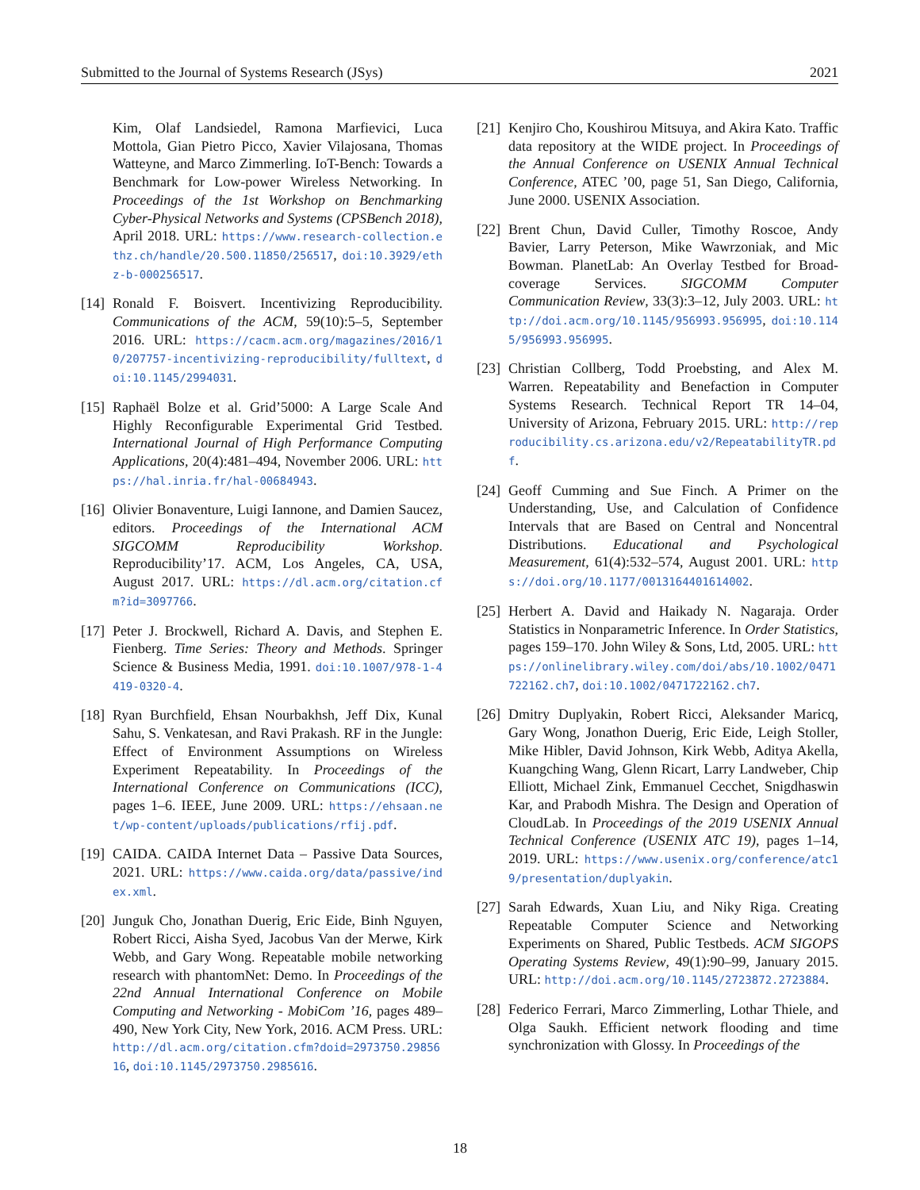Submitted to the Journal of Systems Research (JSys) 2021
Kim, Olaf Landsiedel, Ramona Marfievici, Luca Mottola, Gian Pietro Picco, Xavier Vilajosana, Thomas Watteyne, and Marco Zimmerling. IoT-Bench: Towards a Benchmark for Low-power Wireless Networking. In Proceedings of the 1st Workshop on Benchmarking Cyber-Physical Networks and Systems (CPSBench 2018), April 2018. URL: https://www.research-collection.ethz.ch/handle/20.500.11850/256517, doi:10.3929/ethz-b-000256517.
[14] Ronald F. Boisvert. Incentivizing Reproducibility. Communications of the ACM, 59(10):5–5, September 2016. URL: https://cacm.acm.org/magazines/2016/10/207757-incentivizing-reproducibility/fulltext, doi:10.1145/2994031.
[15] Raphaël Bolze et al. Grid’5000: A Large Scale And Highly Reconfigurable Experimental Grid Testbed. International Journal of High Performance Computing Applications, 20(4):481–494, November 2006. URL: https://hal.inria.fr/hal-00684943.
[16] Olivier Bonaventure, Luigi Iannone, and Damien Saucez, editors. Proceedings of the International ACM SIGCOMM Reproducibility Workshop. Reproducibility’17. ACM, Los Angeles, CA, USA, August 2017. URL: https://dl.acm.org/citation.cfm?id=3097766.
[17] Peter J. Brockwell, Richard A. Davis, and Stephen E. Fienberg. Time Series: Theory and Methods. Springer Science & Business Media, 1991. doi:10.1007/978-1-4419-0320-4.
[18] Ryan Burchfield, Ehsan Nourbakhsh, Jeff Dix, Kunal Sahu, S. Venkatesan, and Ravi Prakash. RF in the Jungle: Effect of Environment Assumptions on Wireless Experiment Repeatability. In Proceedings of the International Conference on Communications (ICC), pages 1–6. IEEE, June 2009. URL: https://ehsaan.net/wp-content/uploads/publications/rfij.pdf.
[19] CAIDA. CAIDA Internet Data – Passive Data Sources, 2021. URL: https://www.caida.org/data/passive/index.xml.
[20] Junguk Cho, Jonathan Duerig, Eric Eide, Binh Nguyen, Robert Ricci, Aisha Syed, Jacobus Van der Merwe, Kirk Webb, and Gary Wong. Repeatable mobile networking research with phantomNet: Demo. In Proceedings of the 22nd Annual International Conference on Mobile Computing and Networking - MobiCom ’16, pages 489–490, New York City, New York, 2016. ACM Press. URL: http://dl.acm.org/citation.cfm?doid=2973750.2985616, doi:10.1145/2973750.2985616.
[21] Kenjiro Cho, Koushirou Mitsuya, and Akira Kato. Traffic data repository at the WIDE project. In Proceedings of the Annual Conference on USENIX Annual Technical Conference, ATEC ’00, page 51, San Diego, California, June 2000. USENIX Association.
[22] Brent Chun, David Culler, Timothy Roscoe, Andy Bavier, Larry Peterson, Mike Wawrzoniak, and Mic Bowman. PlanetLab: An Overlay Testbed for Broad-coverage Services. SIGCOMM Computer Communication Review, 33(3):3–12, July 2003. URL: http://doi.acm.org/10.1145/956993.956995, doi:10.1145/956993.956995.
[23] Christian Collberg, Todd Proebsting, and Alex M. Warren. Repeatability and Benefaction in Computer Systems Research. Technical Report TR 14–04, University of Arizona, February 2015. URL: http://reproducibility.cs.arizona.edu/v2/RepeatabilityTR.pdf.
[24] Geoff Cumming and Sue Finch. A Primer on the Understanding, Use, and Calculation of Confidence Intervals that are Based on Central and Noncentral Distributions. Educational and Psychological Measurement, 61(4):532–574, August 2001. URL: https://doi.org/10.1177/0013164401614002.
[25] Herbert A. David and Haikady N. Nagaraja. Order Statistics in Nonparametric Inference. In Order Statistics, pages 159–170. John Wiley & Sons, Ltd, 2005. URL: https://onlinelibrary.wiley.com/doi/abs/10.1002/0471722162.ch7, doi:10.1002/0471722162.ch7.
[26] Dmitry Duplyakin, Robert Ricci, Aleksander Maricq, Gary Wong, Jonathon Duerig, Eric Eide, Leigh Stoller, Mike Hibler, David Johnson, Kirk Webb, Aditya Akella, Kuangching Wang, Glenn Ricart, Larry Landweber, Chip Elliott, Michael Zink, Emmanuel Cecchet, Snigdhaswin Kar, and Prabodh Mishra. The Design and Operation of CloudLab. In Proceedings of the 2019 USENIX Annual Technical Conference (USENIX ATC 19), pages 1–14, 2019. URL: https://www.usenix.org/conference/atc19/presentation/duplyakin.
[27] Sarah Edwards, Xuan Liu, and Niky Riga. Creating Repeatable Computer Science and Networking Experiments on Shared, Public Testbeds. ACM SIGOPS Operating Systems Review, 49(1):90–99, January 2015. URL: http://doi.acm.org/10.1145/2723872.2723884.
[28] Federico Ferrari, Marco Zimmerling, Lothar Thiele, and Olga Saukh. Efficient network flooding and time synchronization with Glossy. In Proceedings of the
18